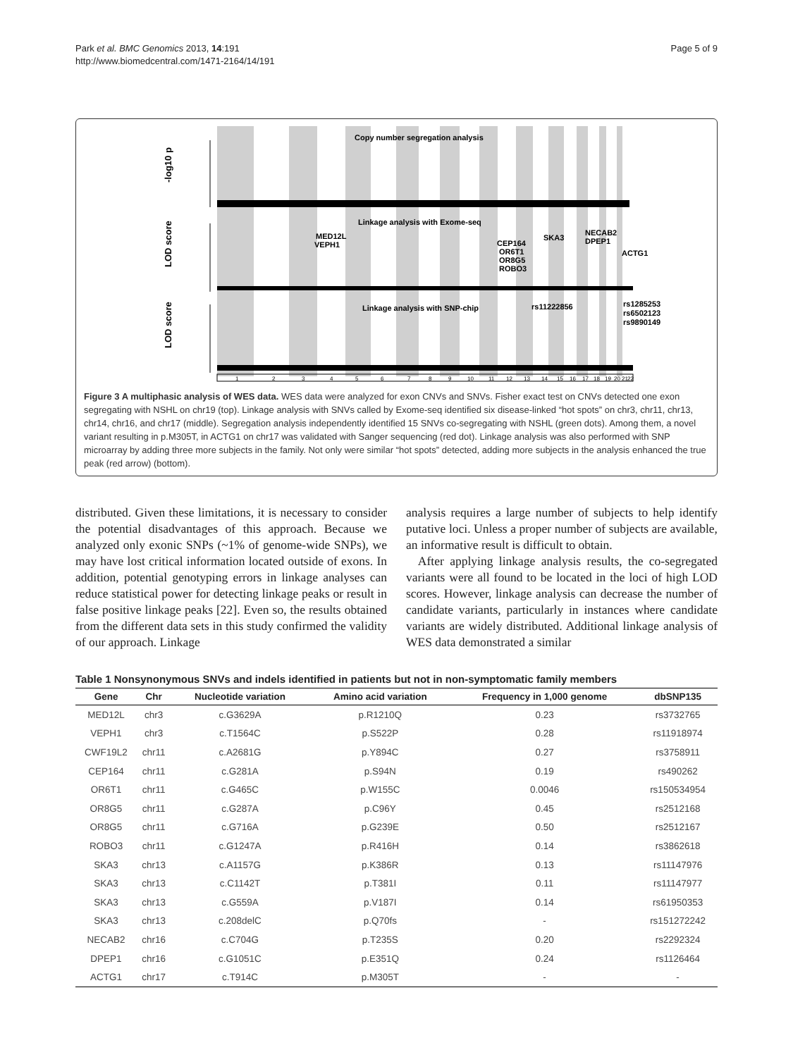Park et al. BMC Genomics 2013, 14:191
http://www.biomedcentral.com/1471-2164/14/191
Page 5 of 9
-log10 p
LOD score
LOD score
Copy number segregation analysis
Linkage analysis with Exome-seq
Linkage analysis with SNP-chip
MED12L
VEPH1
CEP164
OR6T1
OR8G5
ROBO3
SKA3
NECAB2
DPEP1
ACTG1
rs11222856
rs1285253
rs6502123
rs9890149
1
2
3
4
5
6
7
8
9
10
11
12
13
14
15
16
17
18
19
20
21
22
Figure 3 A multiphasic analysis of WES data. WES data were analyzed for exon CNVs and SNVs. Fisher exact test on CNVs detected one exon segregating with NSHL on chr19 (top). Linkage analysis with SNVs called by Exome-seq identified six disease-linked “hot spots” on chr3, chr11, chr13, chr14, chr16, and chr17 (middle). Segregation analysis independently identified 15 SNVs co-segregating with NSHL (green dots). Among them, a novel variant resulting in p.M305T, in ACTG1 on chr17 was validated with Sanger sequencing (red dot). Linkage analysis was also performed with SNP microarray by adding three more subjects in the family. Not only were similar “hot spots” detected, adding more subjects in the analysis enhanced the true peak (red arrow) (bottom).
distributed. Given these limitations, it is necessary to consider the potential disadvantages of this approach. Because we analyzed only exonic SNPs (~1% of genome-wide SNPs), we may have lost critical information located outside of exons. In addition, potential genotyping errors in linkage analyses can reduce statistical power for detecting linkage peaks or result in false positive linkage peaks [22]. Even so, the results obtained from the different data sets in this study confirmed the validity of our approach. Linkage
analysis requires a large number of subjects to help identify putative loci. Unless a proper number of subjects are available, an informative result is difficult to obtain.
After applying linkage analysis results, the co-segregated variants were all found to be located in the loci of high LOD scores. However, linkage analysis can decrease the number of candidate variants, particularly in instances where candidate variants are widely distributed. Additional linkage analysis of WES data demonstrated a similar
Table 1 Nonsynonymous SNVs and indels identified in patients but not in non-symptomatic family members
| Gene | Chr | Nucleotide variation | Amino acid variation | Frequency in 1,000 genome | dbSNP135 |
| --- | --- | --- | --- | --- | --- |
| MED12L | chr3 | c.G3629A | p.R1210Q | 0.23 | rs3732765 |
| VEPH1 | chr3 | c.T1564C | p.S522P | 0.28 | rs11918974 |
| CWF19L2 | chr11 | c.A2681G | p.Y894C | 0.27 | rs3758911 |
| CEP164 | chr11 | c.G281A | p.S94N | 0.19 | rs490262 |
| OR6T1 | chr11 | c.G465C | p.W155C | 0.0046 | rs150534954 |
| OR8G5 | chr11 | c.G287A | p.C96Y | 0.45 | rs2512168 |
| OR8G5 | chr11 | c.G716A | p.G239E | 0.50 | rs2512167 |
| ROBO3 | chr11 | c.G1247A | p.R416H | 0.14 | rs3862618 |
| SKA3 | chr13 | c.A1157G | p.K386R | 0.13 | rs11147976 |
| SKA3 | chr13 | c.C1142T | p.T381I | 0.11 | rs11147977 |
| SKA3 | chr13 | c.G559A | p.V187I | 0.14 | rs61950353 |
| SKA3 | chr13 | c.208delC | p.Q70fs | - | rs151272242 |
| NECAB2 | chr16 | c.C704G | p.T235S | 0.20 | rs2292324 |
| DPEP1 | chr16 | c.G1051C | p.E351Q | 0.24 | rs1126464 |
| ACTG1 | chr17 | c.T914C | p.M305T | - | - |